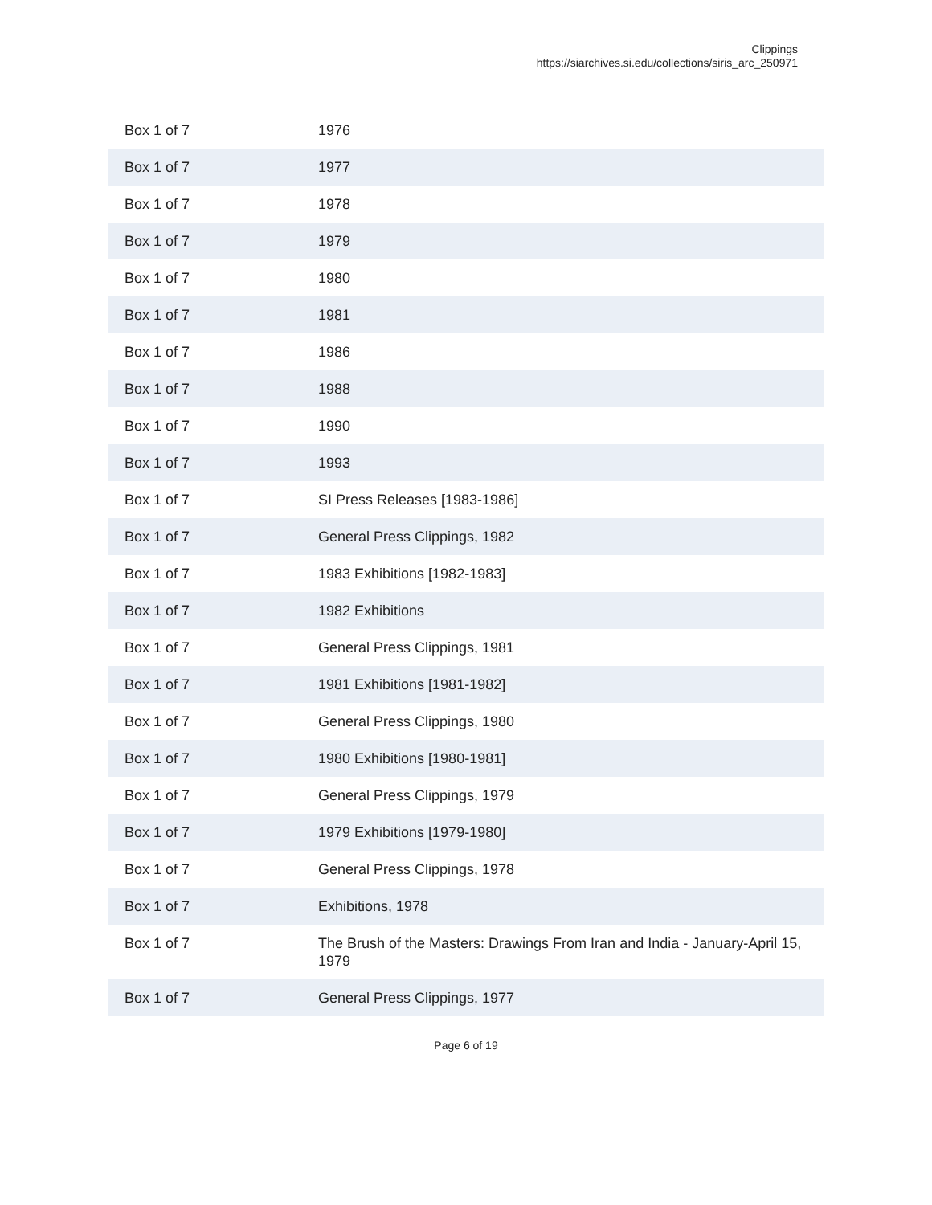Clippings
https://siarchives.si.edu/collections/siris_arc_250971
| Box 1 of 7 | 1976 |
| Box 1 of 7 | 1977 |
| Box 1 of 7 | 1978 |
| Box 1 of 7 | 1979 |
| Box 1 of 7 | 1980 |
| Box 1 of 7 | 1981 |
| Box 1 of 7 | 1986 |
| Box 1 of 7 | 1988 |
| Box 1 of 7 | 1990 |
| Box 1 of 7 | 1993 |
| Box 1 of 7 | SI Press Releases [1983-1986] |
| Box 1 of 7 | General Press Clippings, 1982 |
| Box 1 of 7 | 1983 Exhibitions [1982-1983] |
| Box 1 of 7 | 1982 Exhibitions |
| Box 1 of 7 | General Press Clippings, 1981 |
| Box 1 of 7 | 1981 Exhibitions [1981-1982] |
| Box 1 of 7 | General Press Clippings, 1980 |
| Box 1 of 7 | 1980 Exhibitions [1980-1981] |
| Box 1 of 7 | General Press Clippings, 1979 |
| Box 1 of 7 | 1979 Exhibitions [1979-1980] |
| Box 1 of 7 | General Press Clippings, 1978 |
| Box 1 of 7 | Exhibitions, 1978 |
| Box 1 of 7 | The Brush of the Masters: Drawings From Iran and India - January-April 15, 1979 |
| Box 1 of 7 | General Press Clippings, 1977 |
Page 6 of 19